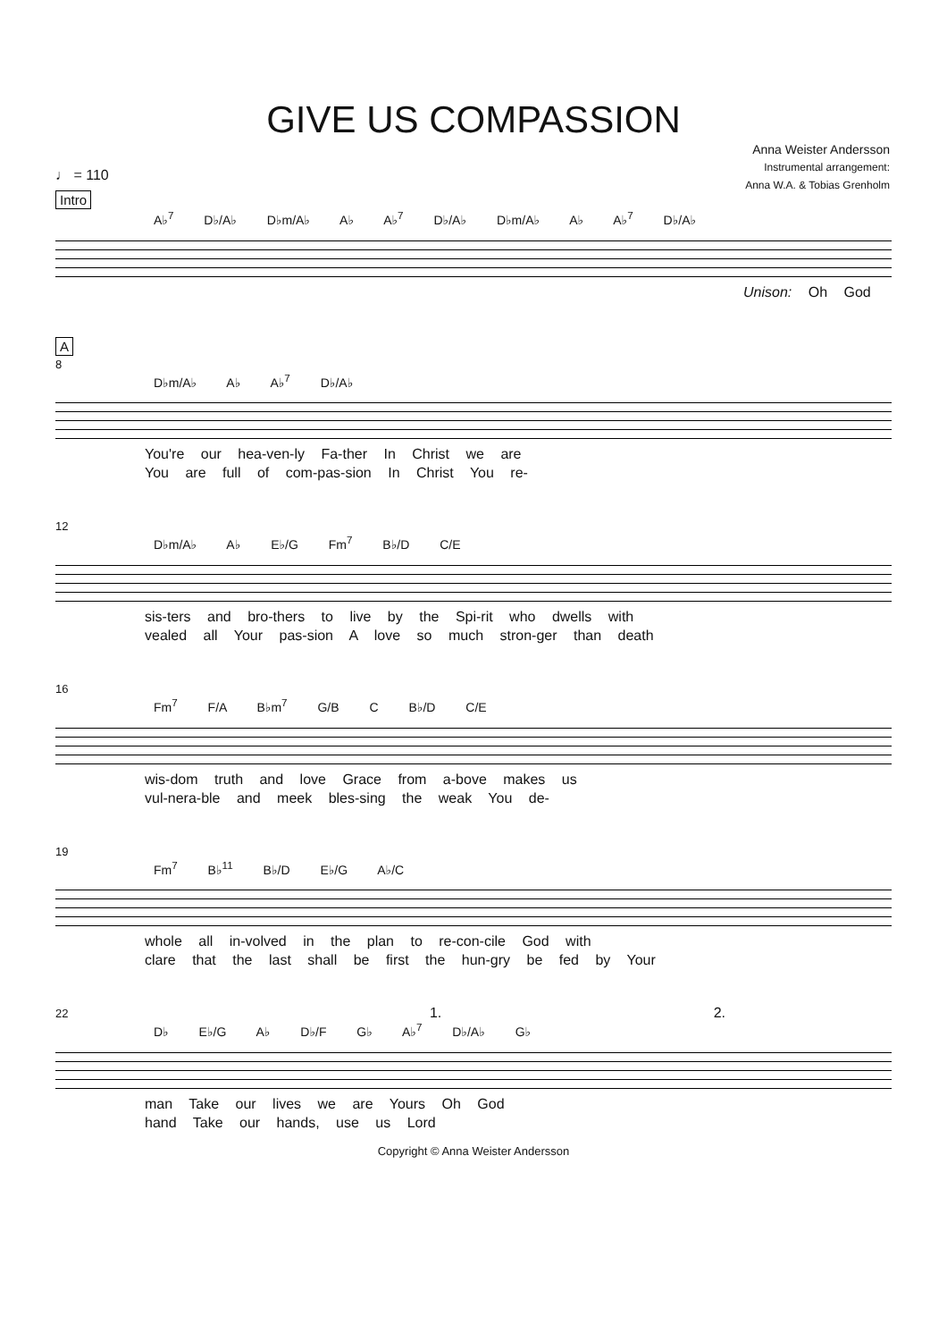GIVE US COMPASSION
Anna Weister Andersson
Instrumental arrangement:
Anna W.A. & Tobias Grenholm
♩ = 110
Intro
A♭<sup>7</sup> D♭/A♭ D♭m/A♭ A♭ A♭<sup>7</sup> D♭/A♭ D♭m/A♭ A♭ A♭<sup>7</sup> D♭/A♭
Unison: Oh God
A
8
D♭m/A♭ A♭ A♭<sup>7</sup> D♭/A♭
You're our hea-ven-ly Fa-ther In Christ we are
You are full of com-pas-sion In Christ You re-
12
D♭m/A♭ A♭ E♭/G Fm<sup>7</sup> B♭/D C/E
sis-ters and bro-thers to live by the Spi-rit who dwells with
vealed all Your pas-sion A love so much stron-ger than death
16
Fm<sup>7</sup> F/A B♭m<sup>7</sup> G/B C B♭/D C/E
wis-dom truth and love Grace from a-bove makes us
vul-nera-ble and meek bles-sing the weak You de-
19
Fm<sup>7</sup> B♭<sup>11</sup> B♭/D E♭/G A♭/C
whole all in-volved in the plan to re-con-cile God with
clare that the last shall be first the hun-gry be fed by Your
22 1. 2.
D♭ E♭/G A♭ D♭/F G♭ A♭<sup>7</sup> D♭/A♭ G♭
man Take our lives we are Yours Oh God
hand Take our hands, use us Lord
Copyright © Anna Weister Andersson